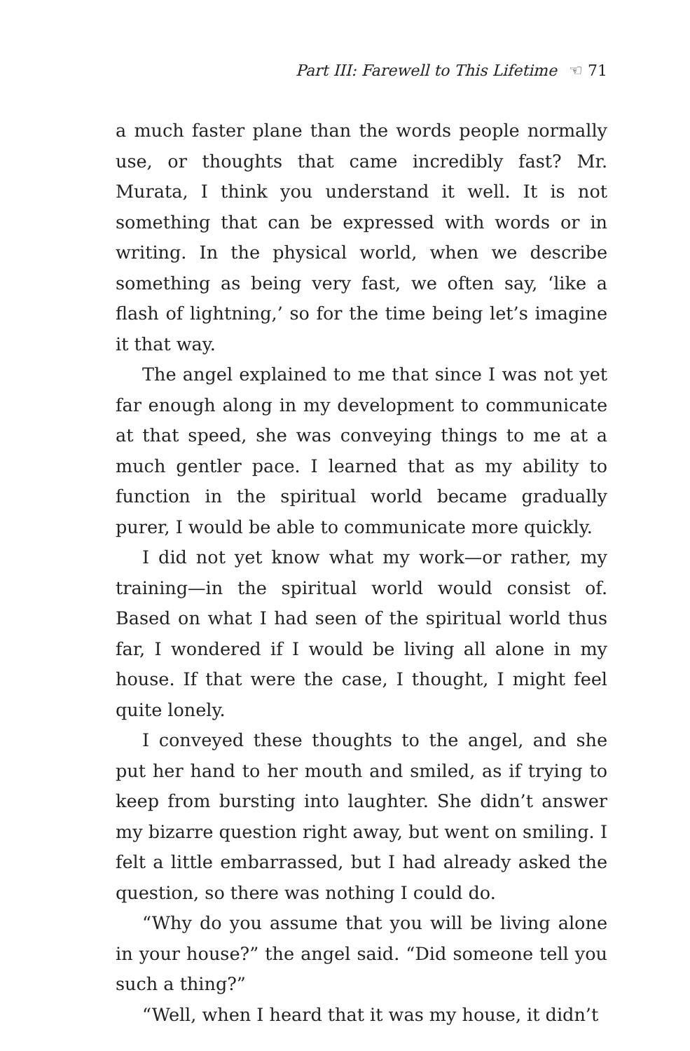Part III: Farewell to This Lifetime ☜ 71
a much faster plane than the words people normally use, or thoughts that came incredibly fast? Mr. Murata, I think you understand it well. It is not something that can be expressed with words or in writing. In the physical world, when we describe something as being very fast, we often say, ‘like a flash of lightning,’ so for the time being let’s imagine it that way.
The angel explained to me that since I was not yet far enough along in my development to communicate at that speed, she was conveying things to me at a much gentler pace. I learned that as my ability to function in the spiritual world became gradually purer, I would be able to communicate more quickly.
I did not yet know what my work—or rather, my training—in the spiritual world would consist of. Based on what I had seen of the spiritual world thus far, I wondered if I would be living all alone in my house. If that were the case, I thought, I might feel quite lonely.
I conveyed these thoughts to the angel, and she put her hand to her mouth and smiled, as if trying to keep from bursting into laughter. She didn’t answer my bizarre question right away, but went on smiling. I felt a little embarrassed, but I had already asked the question, so there was nothing I could do.
“Why do you assume that you will be living alone in your house?” the angel said. “Did someone tell you such a thing?”
“Well, when I heard that it was my house, it didn’t